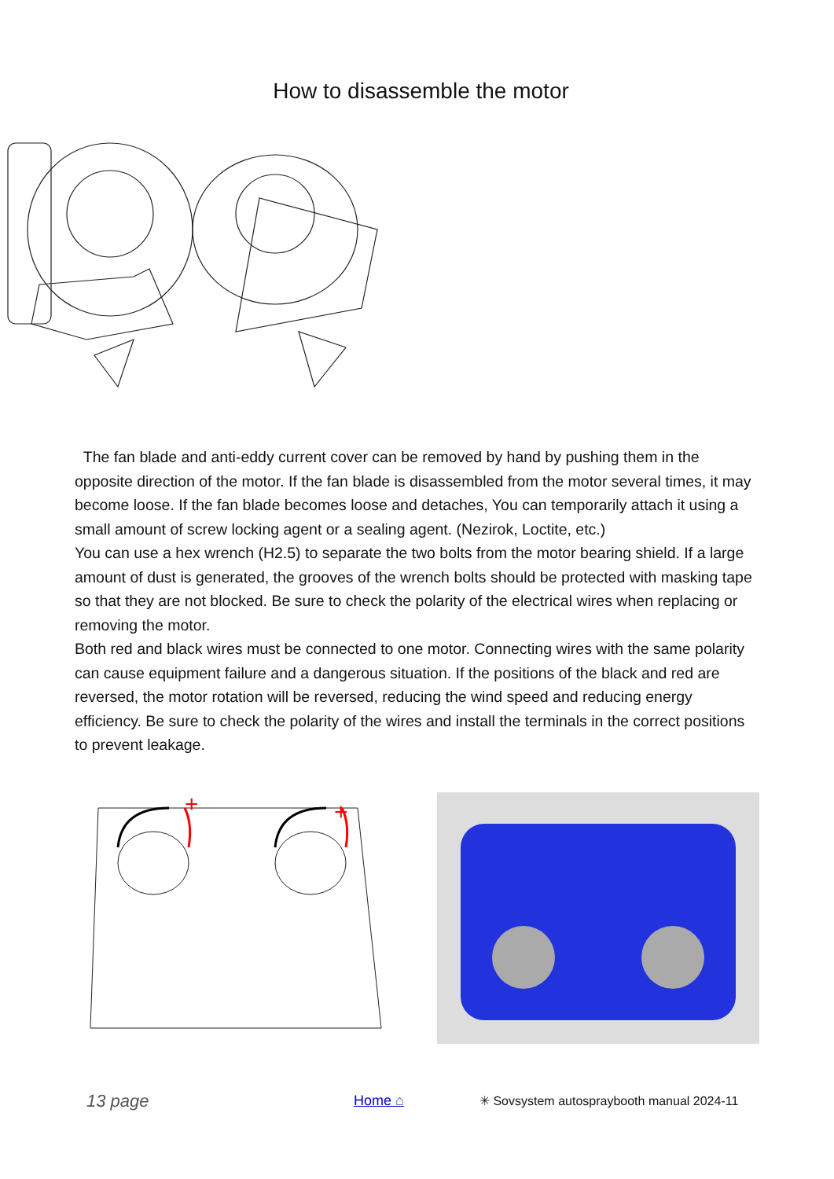How to disassemble the motor
The fan blade and anti-eddy current cover can be removed by hand by pushing them in the opposite direction of the motor. If the fan blade is disassembled from the motor several times, it may become loose. If the fan blade becomes loose and detaches, You can temporarily attach it using a small amount of screw locking agent or a sealing agent. (Nezirok, Loctite, etc.)
You can use a hex wrench (H2.5) to separate the two bolts from the motor bearing shield. If a large amount of dust is generated, the grooves of the wrench bolts should be protected with masking tape so that they are not blocked. Be sure to check the polarity of the electrical wires when replacing or removing the motor.
Both red and black wires must be connected to one motor. Connecting wires with the same polarity can cause equipment failure and a dangerous situation. If the positions of the black and red are reversed, the motor rotation will be reversed, reducing the wind speed and reducing energy efficiency. Be sure to check the polarity of the wires and install the terminals in the correct positions to prevent leakage.
+
+
13 page Home ⌂ ✳ Sovsystem autospraybooth manual 2024-11